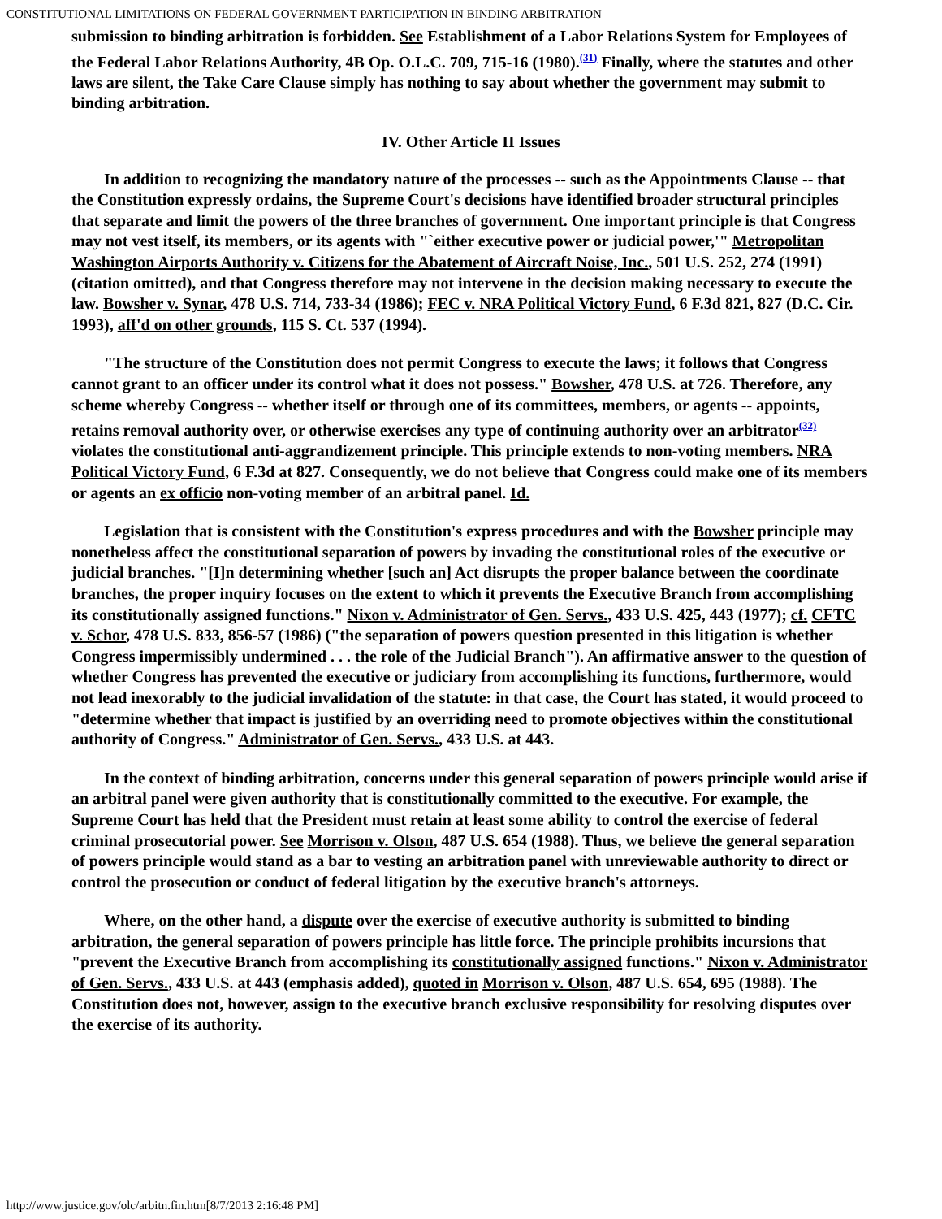CONSTITUTIONAL LIMITATIONS ON FEDERAL GOVERNMENT PARTICIPATION IN BINDING ARBITRATION
submission to binding arbitration is forbidden. See Establishment of a Labor Relations System for Employees of the Federal Labor Relations Authority, 4B Op. O.L.C. 709, 715-16 (1980).<sup>(31)</sup> Finally, where the statutes and other laws are silent, the Take Care Clause simply has nothing to say about whether the government may submit to binding arbitration.
IV. Other Article II Issues
In addition to recognizing the mandatory nature of the processes -- such as the Appointments Clause -- that the Constitution expressly ordains, the Supreme Court's decisions have identified broader structural principles that separate and limit the powers of the three branches of government. One important principle is that Congress may not vest itself, its members, or its agents with "`either executive power or judicial power,'" Metropolitan Washington Airports Authority v. Citizens for the Abatement of Aircraft Noise, Inc., 501 U.S. 252, 274 (1991) (citation omitted), and that Congress therefore may not intervene in the decision making necessary to execute the law. Bowsher v. Synar, 478 U.S. 714, 733-34 (1986); FEC v. NRA Political Victory Fund, 6 F.3d 821, 827 (D.C. Cir. 1993), aff'd on other grounds, 115 S. Ct. 537 (1994).
"The structure of the Constitution does not permit Congress to execute the laws; it follows that Congress cannot grant to an officer under its control what it does not possess." Bowsher, 478 U.S. at 726. Therefore, any scheme whereby Congress -- whether itself or through one of its committees, members, or agents -- appoints, retains removal authority over, or otherwise exercises any type of continuing authority over an arbitrator<sup>(32)</sup> violates the constitutional anti-aggrandizement principle. This principle extends to non-voting members. NRA Political Victory Fund, 6 F.3d at 827. Consequently, we do not believe that Congress could make one of its members or agents an ex officio non-voting member of an arbitral panel. Id.
Legislation that is consistent with the Constitution's express procedures and with the Bowsher principle may nonetheless affect the constitutional separation of powers by invading the constitutional roles of the executive or judicial branches. "[I]n determining whether [such an] Act disrupts the proper balance between the coordinate branches, the proper inquiry focuses on the extent to which it prevents the Executive Branch from accomplishing its constitutionally assigned functions." Nixon v. Administrator of Gen. Servs., 433 U.S. 425, 443 (1977); cf. CFTC v. Schor, 478 U.S. 833, 856-57 (1986) ("the separation of powers question presented in this litigation is whether Congress impermissibly undermined . . . the role of the Judicial Branch"). An affirmative answer to the question of whether Congress has prevented the executive or judiciary from accomplishing its functions, furthermore, would not lead inexorably to the judicial invalidation of the statute: in that case, the Court has stated, it would proceed to "determine whether that impact is justified by an overriding need to promote objectives within the constitutional authority of Congress." Administrator of Gen. Servs., 433 U.S. at 443.
In the context of binding arbitration, concerns under this general separation of powers principle would arise if an arbitral panel were given authority that is constitutionally committed to the executive. For example, the Supreme Court has held that the President must retain at least some ability to control the exercise of federal criminal prosecutorial power. See Morrison v. Olson, 487 U.S. 654 (1988). Thus, we believe the general separation of powers principle would stand as a bar to vesting an arbitration panel with unreviewable authority to direct or control the prosecution or conduct of federal litigation by the executive branch's attorneys.
Where, on the other hand, a dispute over the exercise of executive authority is submitted to binding arbitration, the general separation of powers principle has little force. The principle prohibits incursions that "prevent the Executive Branch from accomplishing its constitutionally assigned functions." Nixon v. Administrator of Gen. Servs., 433 U.S. at 443 (emphasis added), quoted in Morrison v. Olson, 487 U.S. 654, 695 (1988). The Constitution does not, however, assign to the executive branch exclusive responsibility for resolving disputes over the exercise of its authority.
http://www.justice.gov/olc/arbitn.fin.htm[8/7/2013 2:16:48 PM]